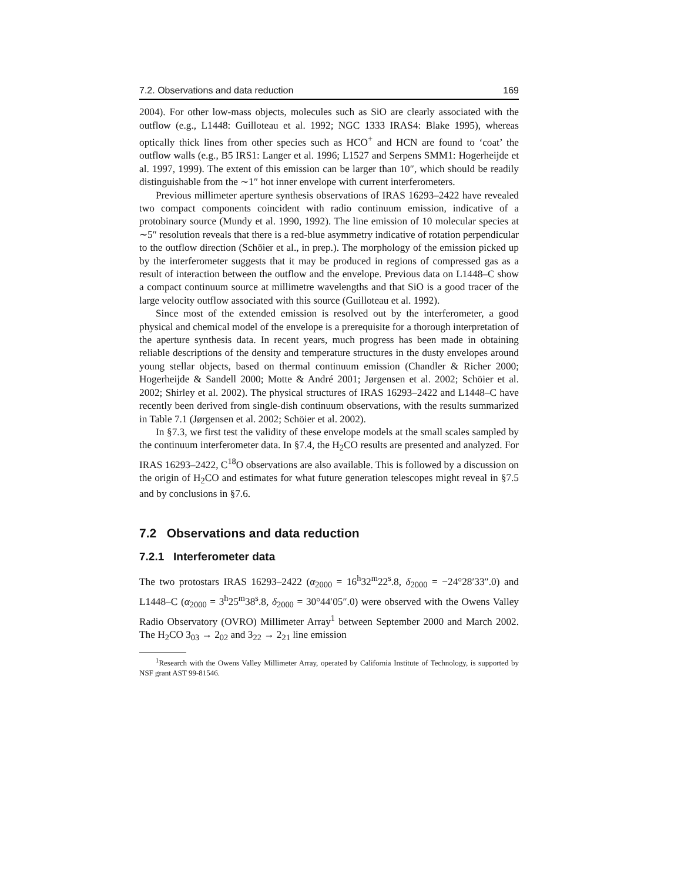7.2. Observations and data reduction 169
2004). For other low-mass objects, molecules such as SiO are clearly associated with the outflow (e.g., L1448: Guilloteau et al. 1992; NGC 1333 IRAS4: Blake 1995), whereas optically thick lines from other species such as HCO<sup>+</sup> and HCN are found to ‘coat’ the outflow walls (e.g., B5 IRS1: Langer et al. 1996; L1527 and Serpens SMM1: Hogerheijde et al. 1997, 1999). The extent of this emission can be larger than 10″, which should be readily distinguishable from the ∼1″ hot inner envelope with current interferometers.
Previous millimeter aperture synthesis observations of IRAS 16293–2422 have revealed two compact components coincident with radio continuum emission, indicative of a protobinary source (Mundy et al. 1990, 1992). The line emission of 10 molecular species at ∼5″ resolution reveals that there is a red-blue asymmetry indicative of rotation perpendicular to the outflow direction (Schöier et al., in prep.). The morphology of the emission picked up by the interferometer suggests that it may be produced in regions of compressed gas as a result of interaction between the outflow and the envelope. Previous data on L1448–C show a compact continuum source at millimetre wavelengths and that SiO is a good tracer of the large velocity outflow associated with this source (Guilloteau et al. 1992).
Since most of the extended emission is resolved out by the interferometer, a good physical and chemical model of the envelope is a prerequisite for a thorough interpretation of the aperture synthesis data. In recent years, much progress has been made in obtaining reliable descriptions of the density and temperature structures in the dusty envelopes around young stellar objects, based on thermal continuum emission (Chandler & Richer 2000; Hogerheijde & Sandell 2000; Motte & André 2001; Jørgensen et al. 2002; Schöier et al. 2002; Shirley et al. 2002). The physical structures of IRAS 16293–2422 and L1448–C have recently been derived from single-dish continuum observations, with the results summarized in Table 7.1 (Jørgensen et al. 2002; Schöier et al. 2002).
In §7.3, we first test the validity of these envelope models at the small scales sampled by the continuum interferometer data. In §7.4, the H<sub>2</sub>CO results are presented and analyzed. For IRAS 16293–2422, C<sup>18</sup>O observations are also available. This is followed by a discussion on the origin of H<sub>2</sub>CO and estimates for what future generation telescopes might reveal in §7.5 and by conclusions in §7.6.
7.2 Observations and data reduction
7.2.1 Interferometer data
The two protostars IRAS 16293–2422 (α<sub>2000</sub> = 16<sup>h</sup>32<sup>m</sup>22<sup>s</sup>.8, δ<sub>2000</sub> = −24°28′33″.0) and L1448–C (α<sub>2000</sub> = 3<sup>h</sup>25<sup>m</sup>38<sup>s</sup>.8, δ<sub>2000</sub> = 30°44′05″.0) were observed with the Owens Valley Radio Observatory (OVRO) Millimeter Array<sup>1</sup> between September 2000 and March 2002. The H<sub>2</sub>CO 3<sub>03</sub> → 2<sub>02</sub> and 3<sub>22</sub> → 2<sub>21</sub> line emission
<sup>1</sup> Research with the Owens Valley Millimeter Array, operated by California Institute of Technology, is supported by NSF grant AST 99-81546.